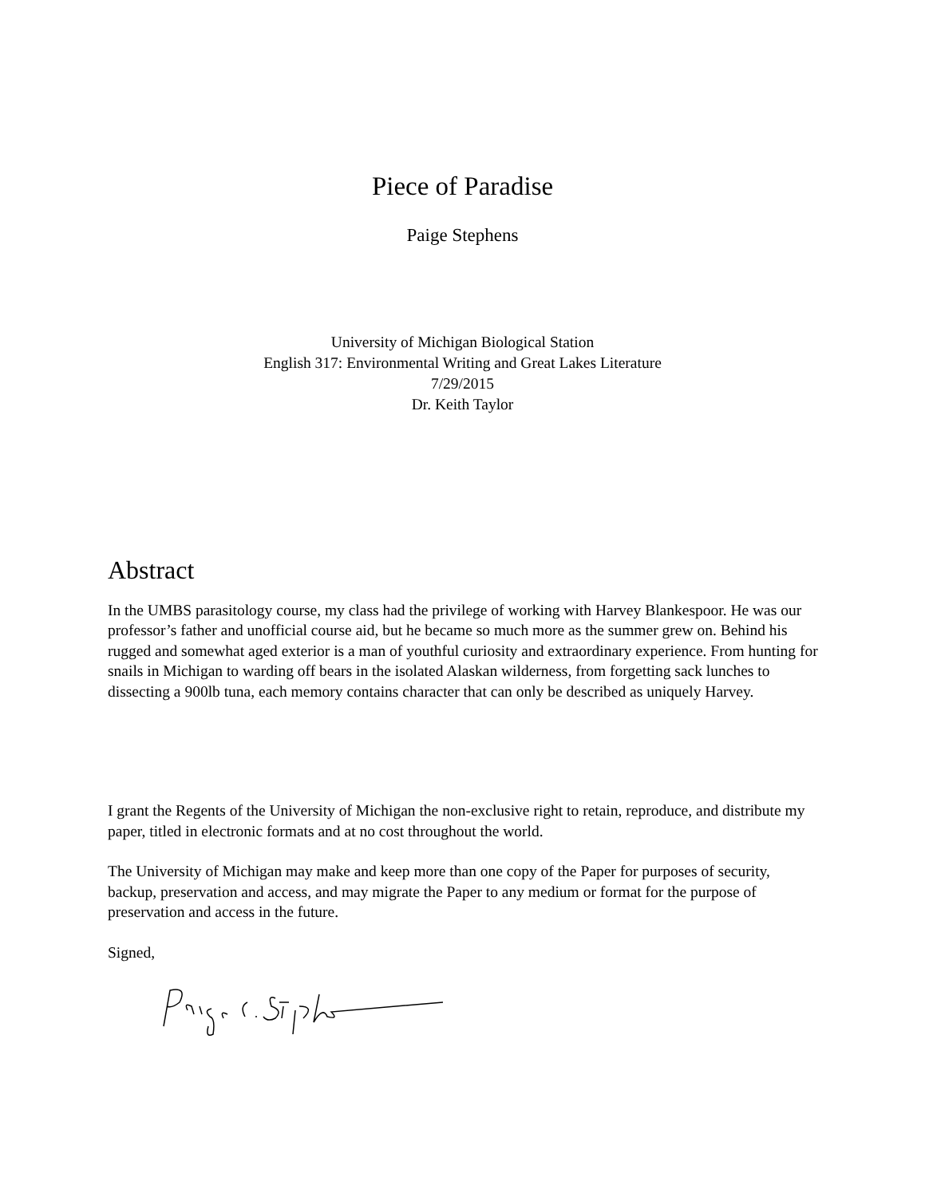Piece of Paradise
Paige Stephens
University of Michigan Biological Station
English 317: Environmental Writing and Great Lakes Literature
7/29/2015
Dr. Keith Taylor
Abstract
In the UMBS parasitology course, my class had the privilege of working with Harvey Blankespoor. He was our professor’s father and unofficial course aid, but he became so much more as the summer grew on. Behind his rugged and somewhat aged exterior is a man of youthful curiosity and extraordinary experience. From hunting for snails in Michigan to warding off bears in the isolated Alaskan wilderness, from forgetting sack lunches to dissecting a 900lb tuna, each memory contains character that can only be described as uniquely Harvey.
I grant the Regents of the University of Michigan the non-exclusive right to retain, reproduce, and distribute my paper, titled in electronic formats and at no cost throughout the world.
The University of Michigan may make and keep more than one copy of the Paper for purposes of security, backup, preservation and access, and may migrate the Paper to any medium or format for the purpose of preservation and access in the future.
Signed,